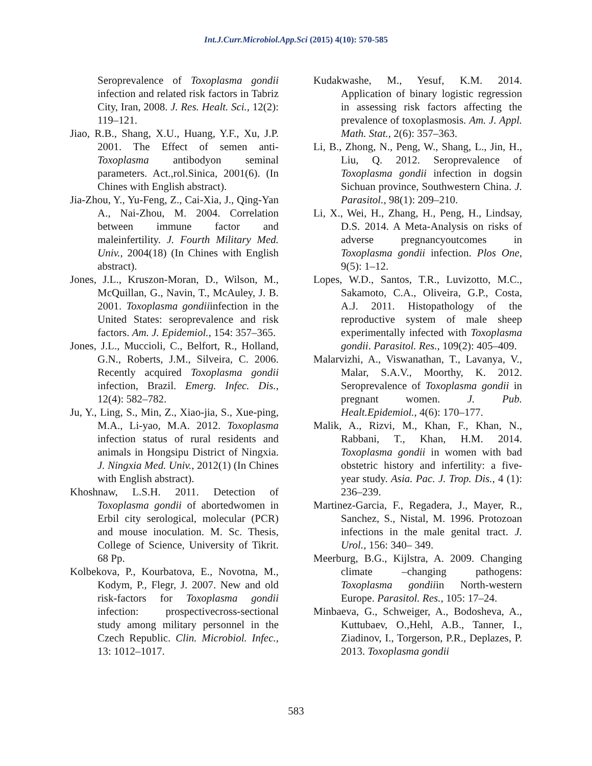Int.J.Curr.Microbiol.App.Sci (2015) 4(10): 570-585
Seroprevalence of Toxoplasma gondii infection and related risk factors in Tabriz City, Iran, 2008. J. Res. Healt. Sci., 12(2): 119–121.
Jiao, R.B., Shang, X.U., Huang, Y.F., Xu, J.P. 2001. The Effect of semen anti-Toxoplasma antibodyon seminal parameters. Act.,rol.Sinica, 2001(6). (In Chines with English abstract).
Jia-Zhou, Y., Yu-Feng, Z., Cai-Xia, J., Qing-Yan A., Nai-Zhou, M. 2004. Correlation between immune factor and maleinfertility. J. Fourth Military Med. Univ., 2004(18) (In Chines with English abstract).
Jones, J.L., Kruszon-Moran, D., Wilson, M., McQuillan, G., Navin, T., McAuley, J. B. 2001. Toxoplasma gondiiinfection in the United States: seroprevalence and risk factors. Am. J. Epidemiol., 154: 357–365.
Jones, J.L., Muccioli, C., Belfort, R., Holland, G.N., Roberts, J.M., Silveira, C. 2006. Recently acquired Toxoplasma gondii infection, Brazil. Emerg. Infec. Dis., 12(4): 582–782.
Ju, Y., Ling, S., Min, Z., Xiao-jia, S., Xue-ping, M.A., Li-yao, M.A. 2012. Toxoplasma infection status of rural residents and animals in Hongsipu District of Ningxia. J. Ningxia Med. Univ., 2012(1) (In Chines with English abstract).
Khoshnaw, L.S.H. 2011. Detection of Toxoplasma gondii of abortedwomen in Erbil city serological, molecular (PCR) and mouse inoculation. M. Sc. Thesis, College of Science, University of Tikrit. 68 Pp.
Kolbekova, P., Kourbatova, E., Novotna, M., Kodym, P., Flegr, J. 2007. New and old risk-factors for Toxoplasma gondii infection: prospectivecross-sectional study among military personnel in the Czech Republic. Clin. Microbiol. Infec., 13: 1012–1017.
Kudakwashe, M., Yesuf, K.M. 2014. Application of binary logistic regression in assessing risk factors affecting the prevalence of toxoplasmosis. Am. J. Appl. Math. Stat., 2(6): 357–363.
Li, B., Zhong, N., Peng, W., Shang, L., Jin, H., Liu, Q. 2012. Seroprevalence of Toxoplasma gondii infection in dogsin Sichuan province, Southwestern China. J. Parasitol., 98(1): 209–210.
Li, X., Wei, H., Zhang, H., Peng, H., Lindsay, D.S. 2014. A Meta-Analysis on risks of adverse pregnancyoutcomes in Toxoplasma gondii infection. Plos One, 9(5): 1–12.
Lopes, W.D., Santos, T.R., Luvizotto, M.C., Sakamoto, C.A., Oliveira, G.P., Costa, A.J. 2011. Histopathology of the reproductive system of male sheep experimentally infected with Toxoplasma gondii. Parasitol. Res., 109(2): 405–409.
Malarvizhi, A., Viswanathan, T., Lavanya, V., Malar, S.A.V., Moorthy, K. 2012. Seroprevalence of Toxoplasma gondii in pregnant women. J. Pub. Healt.Epidemiol., 4(6): 170–177.
Malik, A., Rizvi, M., Khan, F., Khan, N., Rabbani, T., Khan, H.M. 2014. Toxoplasma gondii in women with bad obstetric history and infertility: a five-year study. Asia. Pac. J. Trop. Dis., 4 (1): 236–239.
Martinez-Garcia, F., Regadera, J., Mayer, R., Sanchez, S., Nistal, M. 1996. Protozoan infections in the male genital tract. J. Urol., 156: 340– 349.
Meerburg, B.G., Kijlstra, A. 2009. Changing climate –changing pathogens: Toxoplasma gondiiin North-western Europe. Parasitol. Res., 105: 17–24.
Minbaeva, G., Schweiger, A., Bodosheva, A., Kuttubaev, O.,Hehl, A.B., Tanner, I., Ziadinov, I., Torgerson, P.R., Deplazes, P. 2013. Toxoplasma gondii
583